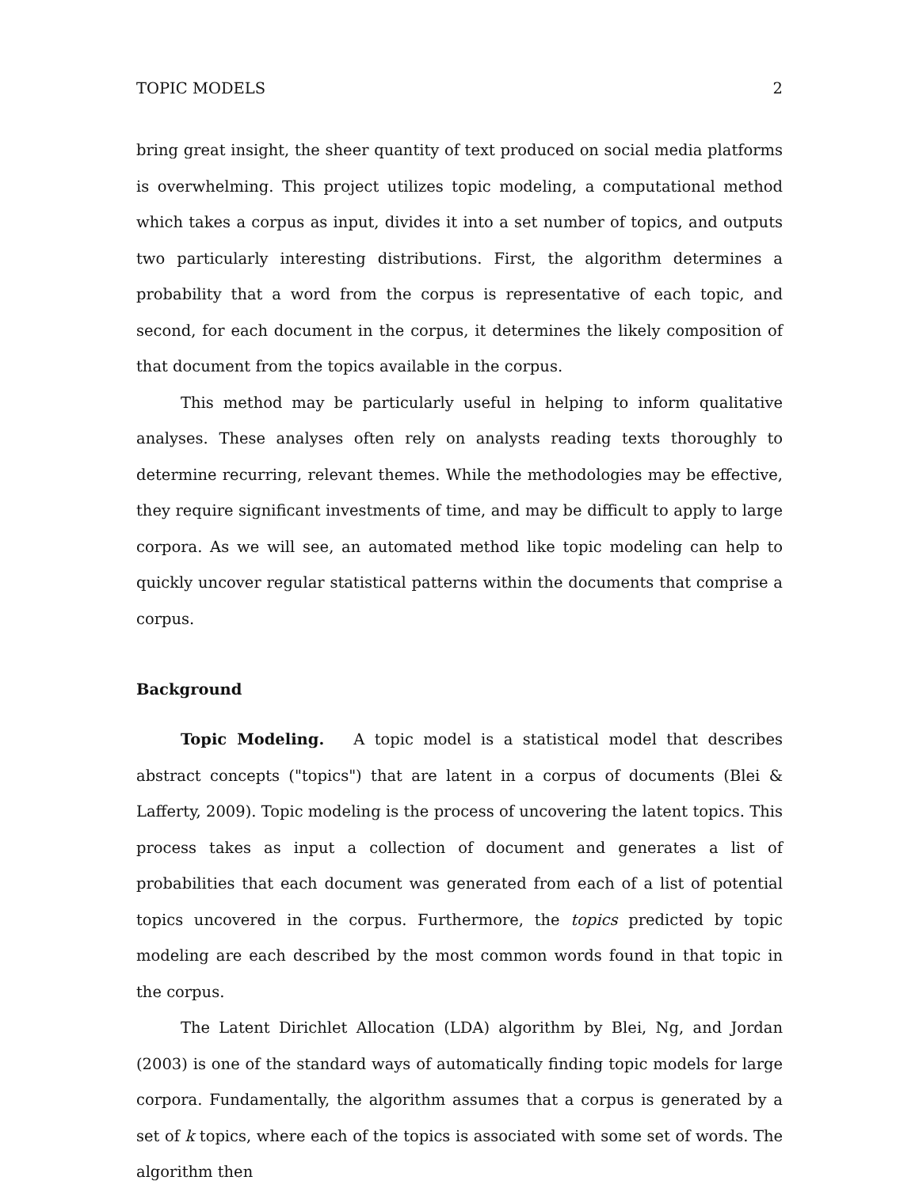TOPIC MODELS 2
bring great insight, the sheer quantity of text produced on social media platforms is overwhelming. This project utilizes topic modeling, a computational method which takes a corpus as input, divides it into a set number of topics, and outputs two particularly interesting distributions. First, the algorithm determines a probability that a word from the corpus is representative of each topic, and second, for each document in the corpus, it determines the likely composition of that document from the topics available in the corpus.
This method may be particularly useful in helping to inform qualitative analyses. These analyses often rely on analysts reading texts thoroughly to determine recurring, relevant themes. While the methodologies may be effective, they require significant investments of time, and may be difficult to apply to large corpora. As we will see, an automated method like topic modeling can help to quickly uncover regular statistical patterns within the documents that comprise a corpus.
Background
Topic Modeling. A topic model is a statistical model that describes abstract concepts ("topics") that are latent in a corpus of documents (Blei & Lafferty, 2009). Topic modeling is the process of uncovering the latent topics. This process takes as input a collection of document and generates a list of probabilities that each document was generated from each of a list of potential topics uncovered in the corpus. Furthermore, the topics predicted by topic modeling are each described by the most common words found in that topic in the corpus.
The Latent Dirichlet Allocation (LDA) algorithm by Blei, Ng, and Jordan (2003) is one of the standard ways of automatically finding topic models for large corpora. Fundamentally, the algorithm assumes that a corpus is generated by a set of k topics, where each of the topics is associated with some set of words. The algorithm then